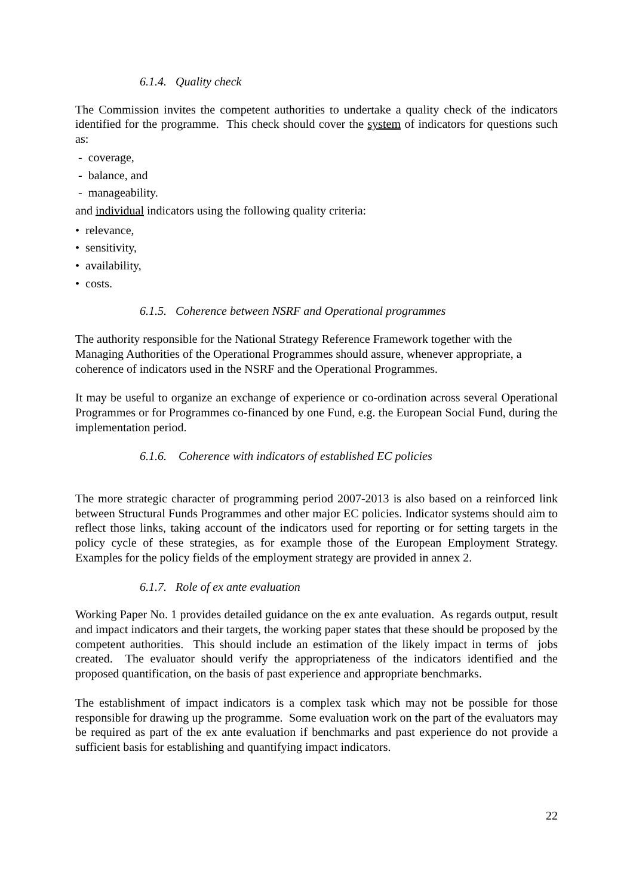6.1.4. Quality check
The Commission invites the competent authorities to undertake a quality check of the indicators identified for the programme. This check should cover the system of indicators for questions such as:
- coverage,
- balance, and
- manageability.
and individual indicators using the following quality criteria:
• relevance,
• sensitivity,
• availability,
• costs.
6.1.5. Coherence between NSRF and Operational programmes
The authority responsible for the National Strategy Reference Framework together with the Managing Authorities of the Operational Programmes should assure, whenever appropriate, a coherence of indicators used in the NSRF and the Operational Programmes.
It may be useful to organize an exchange of experience or co-ordination across several Operational Programmes or for Programmes co-financed by one Fund, e.g. the European Social Fund, during the implementation period.
6.1.6. Coherence with indicators of established EC policies
The more strategic character of programming period 2007-2013 is also based on a reinforced link between Structural Funds Programmes and other major EC policies. Indicator systems should aim to reflect those links, taking account of the indicators used for reporting or for setting targets in the policy cycle of these strategies, as for example those of the European Employment Strategy. Examples for the policy fields of the employment strategy are provided in annex 2.
6.1.7. Role of ex ante evaluation
Working Paper No. 1 provides detailed guidance on the ex ante evaluation. As regards output, result and impact indicators and their targets, the working paper states that these should be proposed by the competent authorities. This should include an estimation of the likely impact in terms of jobs created. The evaluator should verify the appropriateness of the indicators identified and the proposed quantification, on the basis of past experience and appropriate benchmarks.
The establishment of impact indicators is a complex task which may not be possible for those responsible for drawing up the programme. Some evaluation work on the part of the evaluators may be required as part of the ex ante evaluation if benchmarks and past experience do not provide a sufficient basis for establishing and quantifying impact indicators.
22